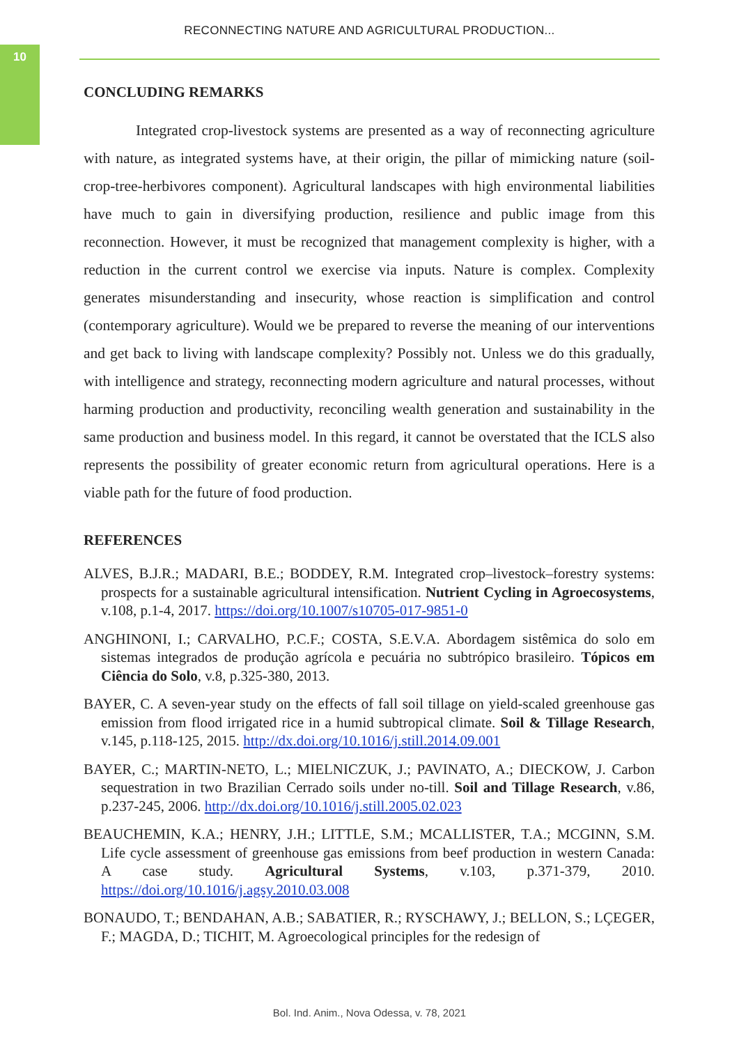10
RECONNECTING NATURE AND AGRICULTURAL PRODUCTION...
CONCLUDING REMARKS
Integrated crop-livestock systems are presented as a way of reconnecting agriculture with nature, as integrated systems have, at their origin, the pillar of mimicking nature (soil-crop-tree-herbivores component). Agricultural landscapes with high environmental liabilities have much to gain in diversifying production, resilience and public image from this reconnection. However, it must be recognized that management complexity is higher, with a reduction in the current control we exercise via inputs. Nature is complex. Complexity generates misunderstanding and insecurity, whose reaction is simplification and control (contemporary agriculture). Would we be prepared to reverse the meaning of our interventions and get back to living with landscape complexity? Possibly not. Unless we do this gradually, with intelligence and strategy, reconnecting modern agriculture and natural processes, without harming production and productivity, reconciling wealth generation and sustainability in the same production and business model. In this regard, it cannot be overstated that the ICLS also represents the possibility of greater economic return from agricultural operations. Here is a viable path for the future of food production.
REFERENCES
ALVES, B.J.R.; MADARI, B.E.; BODDEY, R.M. Integrated crop–livestock–forestry systems: prospects for a sustainable agricultural intensification. Nutrient Cycling in Agroecosystems, v.108, p.1-4, 2017. https://doi.org/10.1007/s10705-017-9851-0
ANGHINONI, I.; CARVALHO, P.C.F.; COSTA, S.E.V.A. Abordagem sistêmica do solo em sistemas integrados de produção agrícola e pecuária no subtrópico brasileiro. Tópicos em Ciência do Solo, v.8, p.325-380, 2013.
BAYER, C. A seven-year study on the effects of fall soil tillage on yield-scaled greenhouse gas emission from flood irrigated rice in a humid subtropical climate. Soil & Tillage Research, v.145, p.118-125, 2015. http://dx.doi.org/10.1016/j.still.2014.09.001
BAYER, C.; MARTIN-NETO, L.; MIELNICZUK, J.; PAVINATO, A.; DIECKOW, J. Carbon sequestration in two Brazilian Cerrado soils under no-till. Soil and Tillage Research, v.86, p.237-245, 2006. http://dx.doi.org/10.1016/j.still.2005.02.023
BEAUCHEMIN, K.A.; HENRY, J.H.; LITTLE, S.M.; MCALLISTER, T.A.; MCGINN, S.M. Life cycle assessment of greenhouse gas emissions from beef production in western Canada: A case study. Agricultural Systems, v.103, p.371-379, 2010. https://doi.org/10.1016/j.agsy.2010.03.008
BONAUDO, T.; BENDAHAN, A.B.; SABATIER, R.; RYSCHAWY, J.; BELLON, S.; LÇEGER, F.; MAGDA, D.; TICHIT, M. Agroecological principles for the redesign of
Bol. Ind. Anim., Nova Odessa, v. 78, 2021